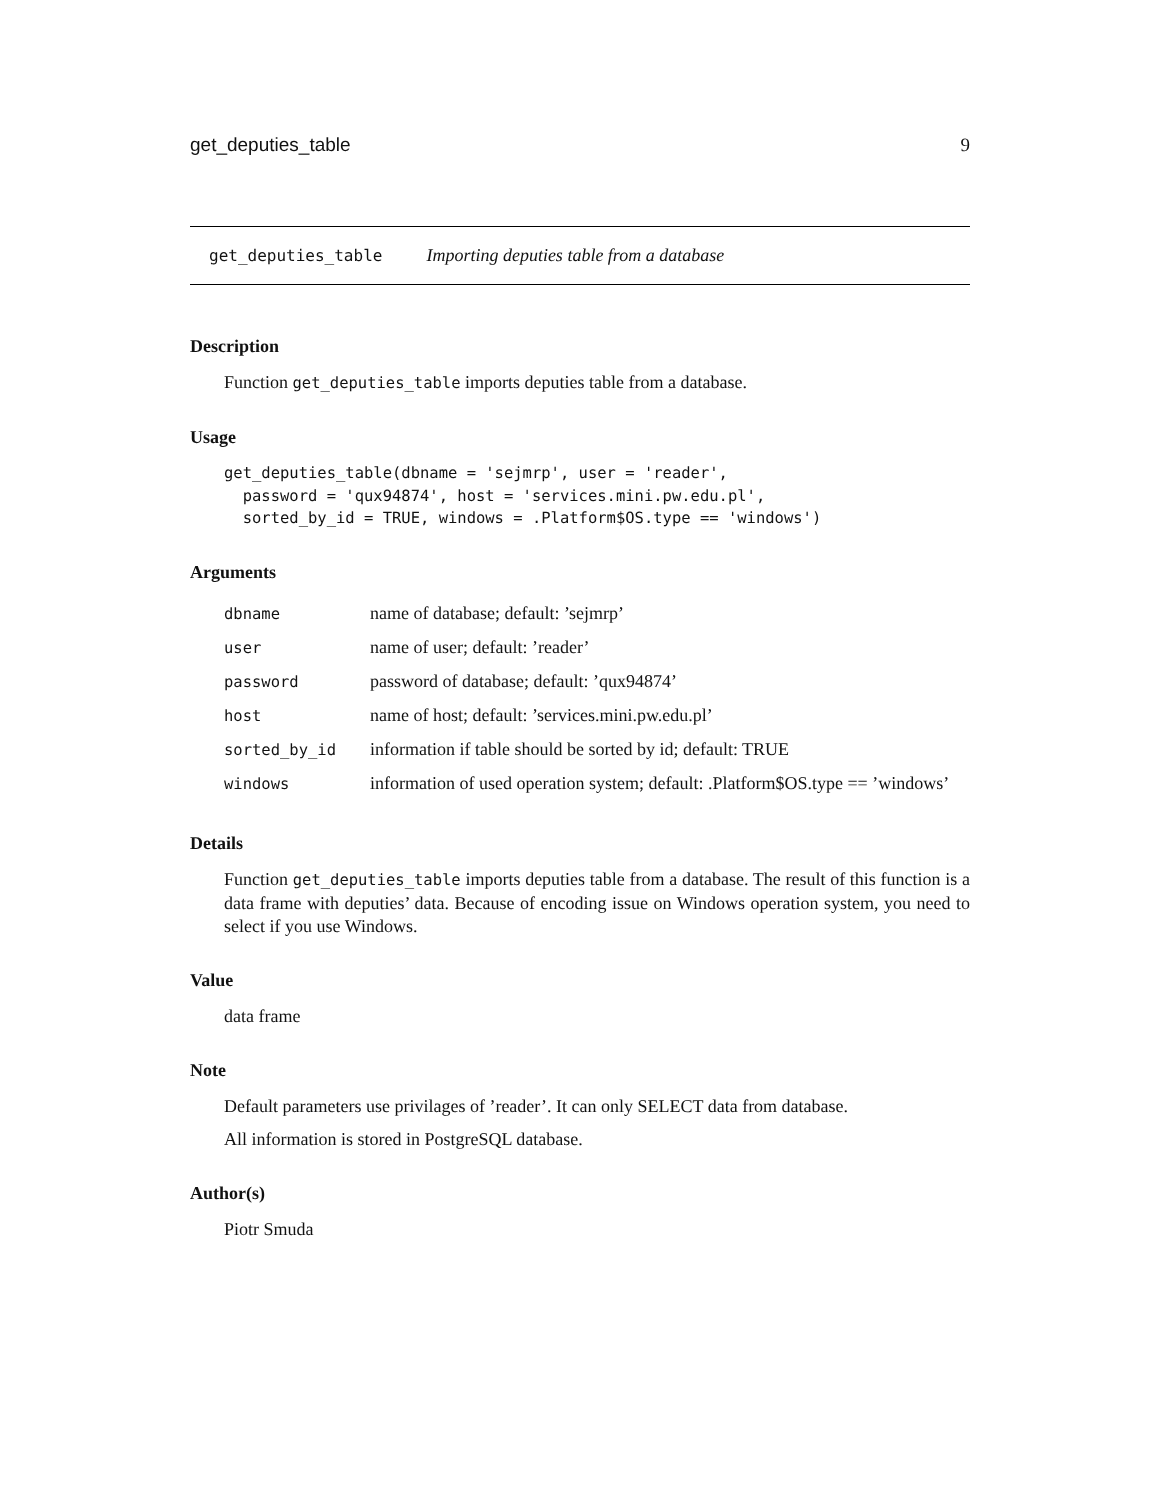get_deputies_table 9
get_deputies_table Importing deputies table from a database
Description
Function get_deputies_table imports deputies table from a database.
Usage
get_deputies_table(dbname = 'sejmrp', user = 'reader',
  password = 'qux94874', host = 'services.mini.pw.edu.pl',
  sorted_by_id = TRUE, windows = .Platform$OS.type == 'windows')
Arguments
| dbname | name of database; default: ’sejmrp’ |
| user | name of user; default: ’reader’ |
| password | password of database; default: ’qux94874’ |
| host | name of host; default: ’services.mini.pw.edu.pl’ |
| sorted_by_id | information if table should be sorted by id; default: TRUE |
| windows | information of used operation system; default: .Platform$OS.type == ’windows’ |
Details
Function get_deputies_table imports deputies table from a database. The result of this function is a data frame with deputies’ data. Because of encoding issue on Windows operation system, you need to select if you use Windows.
Value
data frame
Note
Default parameters use privilages of ’reader’. It can only SELECT data from database.
All information is stored in PostgreSQL database.
Author(s)
Piotr Smuda